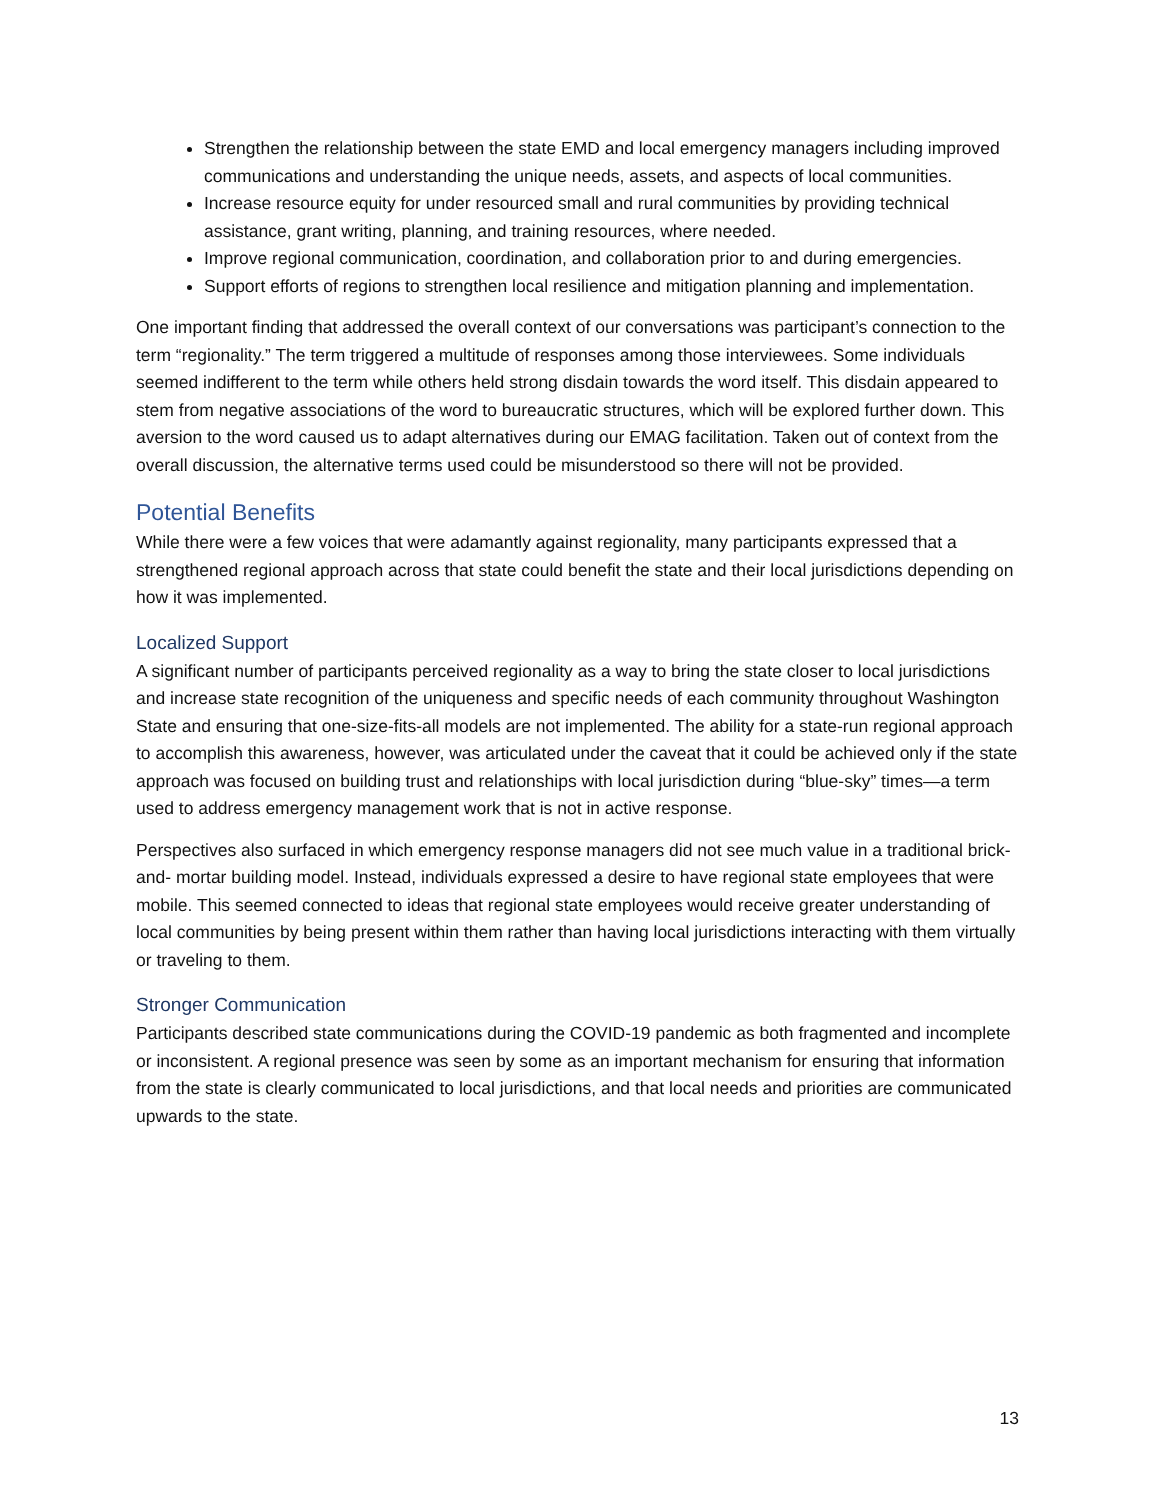Strengthen the relationship between the state EMD and local emergency managers including improved communications and understanding the unique needs, assets, and aspects of local communities.
Increase resource equity for under resourced small and rural communities by providing technical assistance, grant writing, planning, and training resources, where needed.
Improve regional communication, coordination, and collaboration prior to and during emergencies.
Support efforts of regions to strengthen local resilience and mitigation planning and implementation.
One important finding that addressed the overall context of our conversations was participant’s connection to the term “regionality.” The term triggered a multitude of responses among those interviewees. Some individuals seemed indifferent to the term while others held strong disdain towards the word itself. This disdain appeared to stem from negative associations of the word to bureaucratic structures, which will be explored further down. This aversion to the word caused us to adapt alternatives during our EMAG facilitation. Taken out of context from the overall discussion, the alternative terms used could be misunderstood so there will not be provided.
Potential Benefits
While there were a few voices that were adamantly against regionality, many participants expressed that a strengthened regional approach across that state could benefit the state and their local jurisdictions depending on how it was implemented.
Localized Support
A significant number of participants perceived regionality as a way to bring the state closer to local jurisdictions and increase state recognition of the uniqueness and specific needs of each community throughout Washington State and ensuring that one-size-fits-all models are not implemented. The ability for a state-run regional approach to accomplish this awareness, however, was articulated under the caveat that it could be achieved only if the state approach was focused on building trust and relationships with local jurisdiction during “blue-sky” times—a term used to address emergency management work that is not in active response.
Perspectives also surfaced in which emergency response managers did not see much value in a traditional brick- and- mortar building model. Instead, individuals expressed a desire to have regional state employees that were mobile. This seemed connected to ideas that regional state employees would receive greater understanding of local communities by being present within them rather than having local jurisdictions interacting with them virtually or traveling to them.
Stronger Communication
Participants described state communications during the COVID-19 pandemic as both fragmented and incomplete or inconsistent. A regional presence was seen by some as an important mechanism for ensuring that information from the state is clearly communicated to local jurisdictions, and that local needs and priorities are communicated upwards to the state.
13